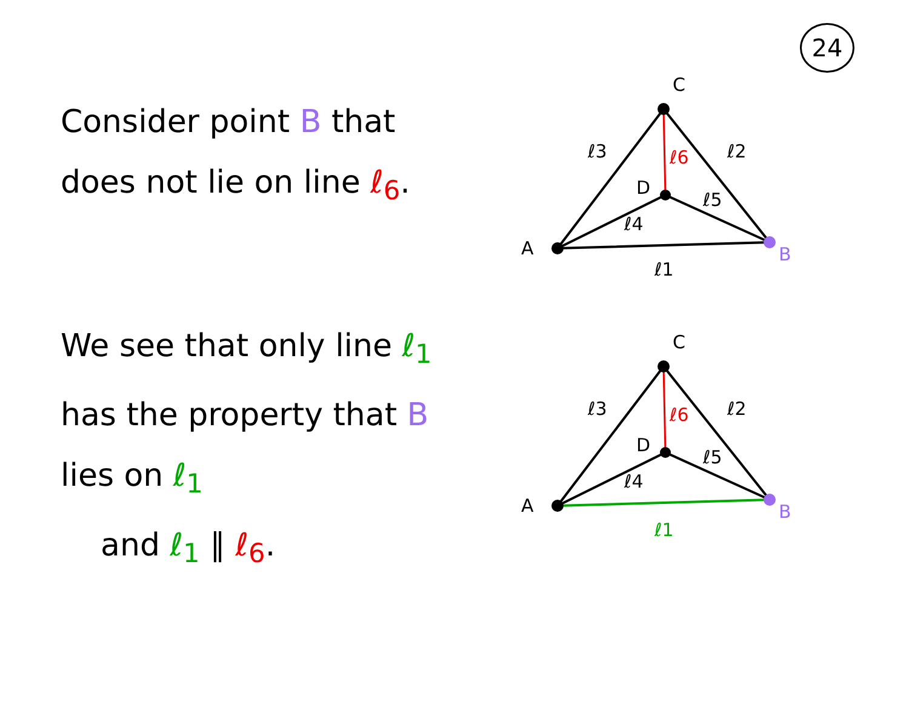24
Consider point B that does not lie on line ℓ<sub>6</sub>.
C
D
A
B
ℓ1
ℓ3
ℓ2
ℓ6
ℓ5
ℓ4
We see that only line ℓ<sub>1</sub> has the property that B lies on ℓ<sub>1</sub>
and ℓ<sub>1</sub> ∥ ℓ<sub>6</sub>.
C
D
A
B
ℓ1
ℓ3
ℓ2
ℓ6
ℓ5
ℓ4